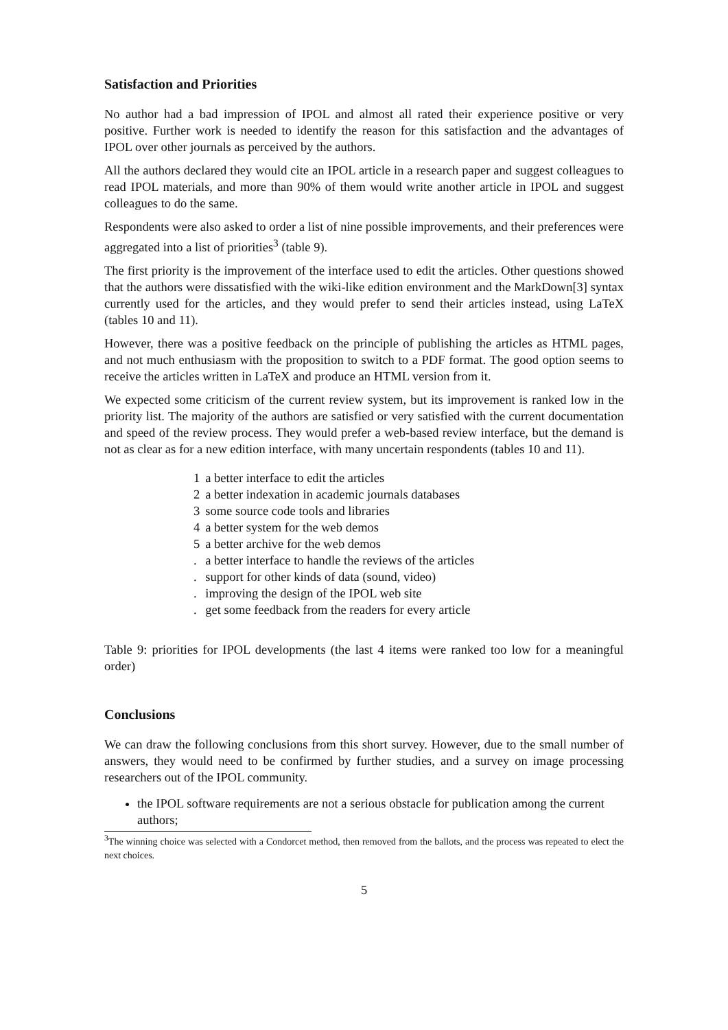Satisfaction and Priorities
No author had a bad impression of IPOL and almost all rated their experience positive or very positive. Further work is needed to identify the reason for this satisfaction and the advantages of IPOL over other journals as perceived by the authors.
All the authors declared they would cite an IPOL article in a research paper and suggest colleagues to read IPOL materials, and more than 90% of them would write another article in IPOL and suggest colleagues to do the same.
Respondents were also asked to order a list of nine possible improvements, and their preferences were aggregated into a list of priorities<sup>3</sup> (table 9).
The first priority is the improvement of the interface used to edit the articles. Other questions showed that the authors were dissatisfied with the wiki-like edition environment and the MarkDown[3] syntax currently used for the articles, and they would prefer to send their articles instead, using LaTeX (tables 10 and 11).
However, there was a positive feedback on the principle of publishing the articles as HTML pages, and not much enthusiasm with the proposition to switch to a PDF format. The good option seems to receive the articles written in LaTeX and produce an HTML version from it.
We expected some criticism of the current review system, but its improvement is ranked low in the priority list. The majority of the authors are satisfied or very satisfied with the current documentation and speed of the review process. They would prefer a web-based review interface, but the demand is not as clear as for a new edition interface, with many uncertain respondents (tables 10 and 11).
| 1 | a better interface to edit the articles |
| 2 | a better indexation in academic journals databases |
| 3 | some source code tools and libraries |
| 4 | a better system for the web demos |
| 5 | a better archive for the web demos |
| . | a better interface to handle the reviews of the articles |
| . | support for other kinds of data (sound, video) |
| . | improving the design of the IPOL web site |
| . | get some feedback from the readers for every article |
Table 9: priorities for IPOL developments (the last 4 items were ranked too low for a meaningful order)
Conclusions
We can draw the following conclusions from this short survey. However, due to the small number of answers, they would need to be confirmed by further studies, and a survey on image processing researchers out of the IPOL community.
the IPOL software requirements are not a serious obstacle for publication among the current authors;
<sup>3</sup> The winning choice was selected with a Condorcet method, then removed from the ballots, and the process was repeated to elect the next choices.
5